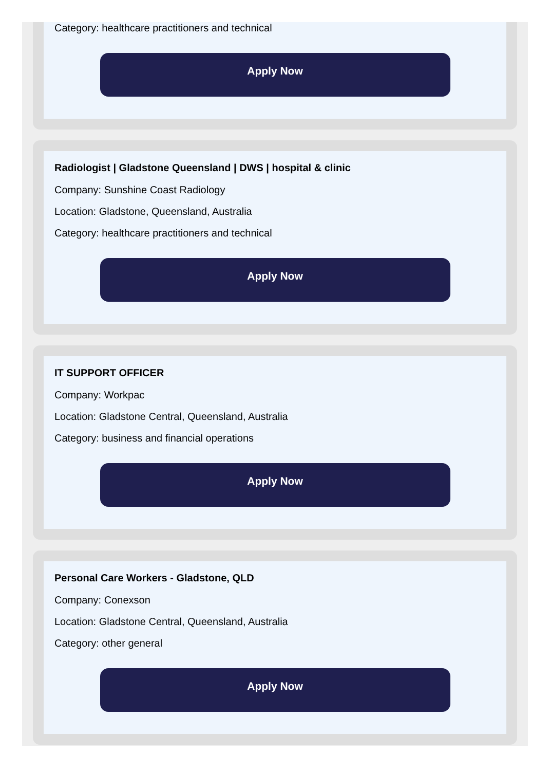Category: healthcare practitioners and technical
Apply Now
Radiologist | Gladstone Queensland | DWS | hospital & clinic
Company: Sunshine Coast Radiology
Location: Gladstone, Queensland, Australia
Category: healthcare practitioners and technical
Apply Now
IT SUPPORT OFFICER
Company: Workpac
Location: Gladstone Central, Queensland, Australia
Category: business and financial operations
Apply Now
Personal Care Workers - Gladstone, QLD
Company: Conexson
Location: Gladstone Central, Queensland, Australia
Category: other general
Apply Now